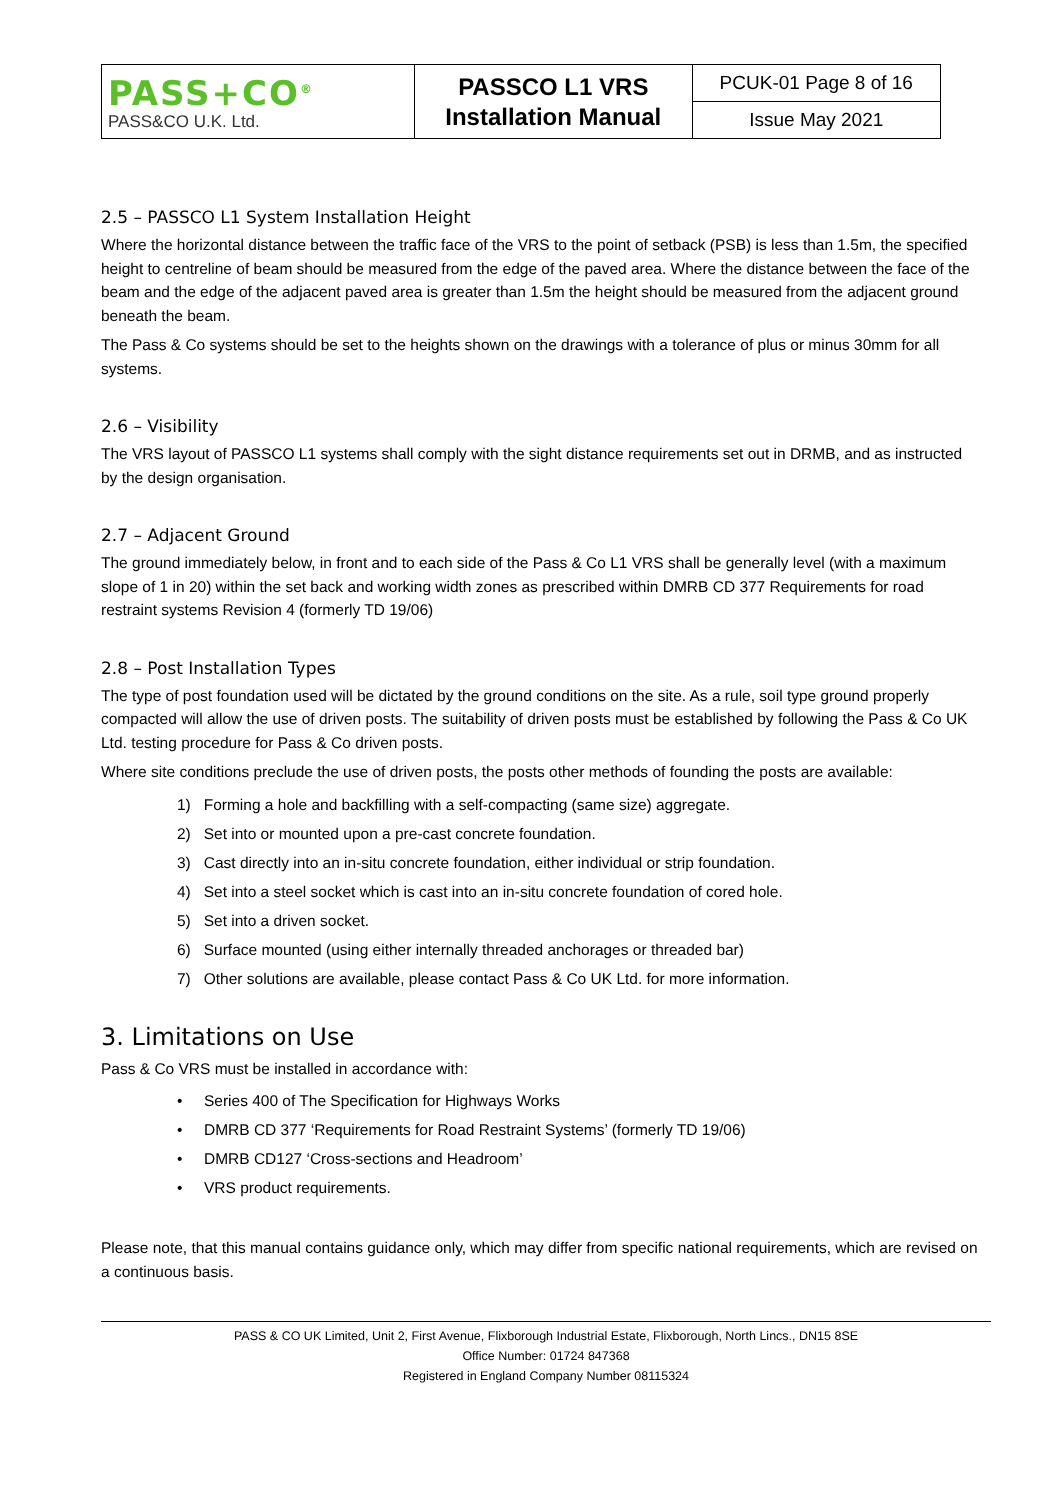| PASS+CO<sup>®</sup> PASS&CO U.K. Ltd. | PASSCO L1 VRS Installation Manual | PCUK-01 Page 8 of 16 |
| | | Issue May 2021 |
2.5 – PASSCO L1 System Installation Height
Where the horizontal distance between the traffic face of the VRS to the point of setback (PSB) is less than 1.5m, the specified height to centreline of beam should be measured from the edge of the paved area. Where the distance between the face of the beam and the edge of the adjacent paved area is greater than 1.5m the height should be measured from the adjacent ground beneath the beam.
The Pass & Co systems should be set to the heights shown on the drawings with a tolerance of plus or minus 30mm for all systems.
2.6 – Visibility
The VRS layout of PASSCO L1 systems shall comply with the sight distance requirements set out in DRMB, and as instructed by the design organisation.
2.7 – Adjacent Ground
The ground immediately below, in front and to each side of the Pass & Co L1 VRS shall be generally level (with a maximum slope of 1 in 20) within the set back and working width zones as prescribed within DMRB CD 377 Requirements for road restraint systems Revision 4 (formerly TD 19/06)
2.8 – Post Installation Types
The type of post foundation used will be dictated by the ground conditions on the site. As a rule, soil type ground properly compacted will allow the use of driven posts. The suitability of driven posts must be established by following the Pass & Co UK Ltd. testing procedure for Pass & Co driven posts.
Where site conditions preclude the use of driven posts, the posts other methods of founding the posts are available:
1) Forming a hole and backfilling with a self-compacting (same size) aggregate.
2) Set into or mounted upon a pre-cast concrete foundation.
3) Cast directly into an in-situ concrete foundation, either individual or strip foundation.
4) Set into a steel socket which is cast into an in-situ concrete foundation of cored hole.
5) Set into a driven socket.
6) Surface mounted (using either internally threaded anchorages or threaded bar)
7) Other solutions are available, please contact Pass & Co UK Ltd. for more information.
3. Limitations on Use
Pass & Co VRS must be installed in accordance with:
• Series 400 of The Specification for Highways Works
• DMRB CD 377 ‘Requirements for Road Restraint Systems’ (formerly TD 19/06)
• DMRB CD127 ‘Cross-sections and Headroom’
• VRS product requirements.
Please note, that this manual contains guidance only, which may differ from specific national requirements, which are revised on a continuous basis.
PASS & CO UK Limited, Unit 2, First Avenue, Flixborough Industrial Estate, Flixborough, North Lincs., DN15 8SE
Office Number: 01724 847368
Registered in England Company Number 08115324